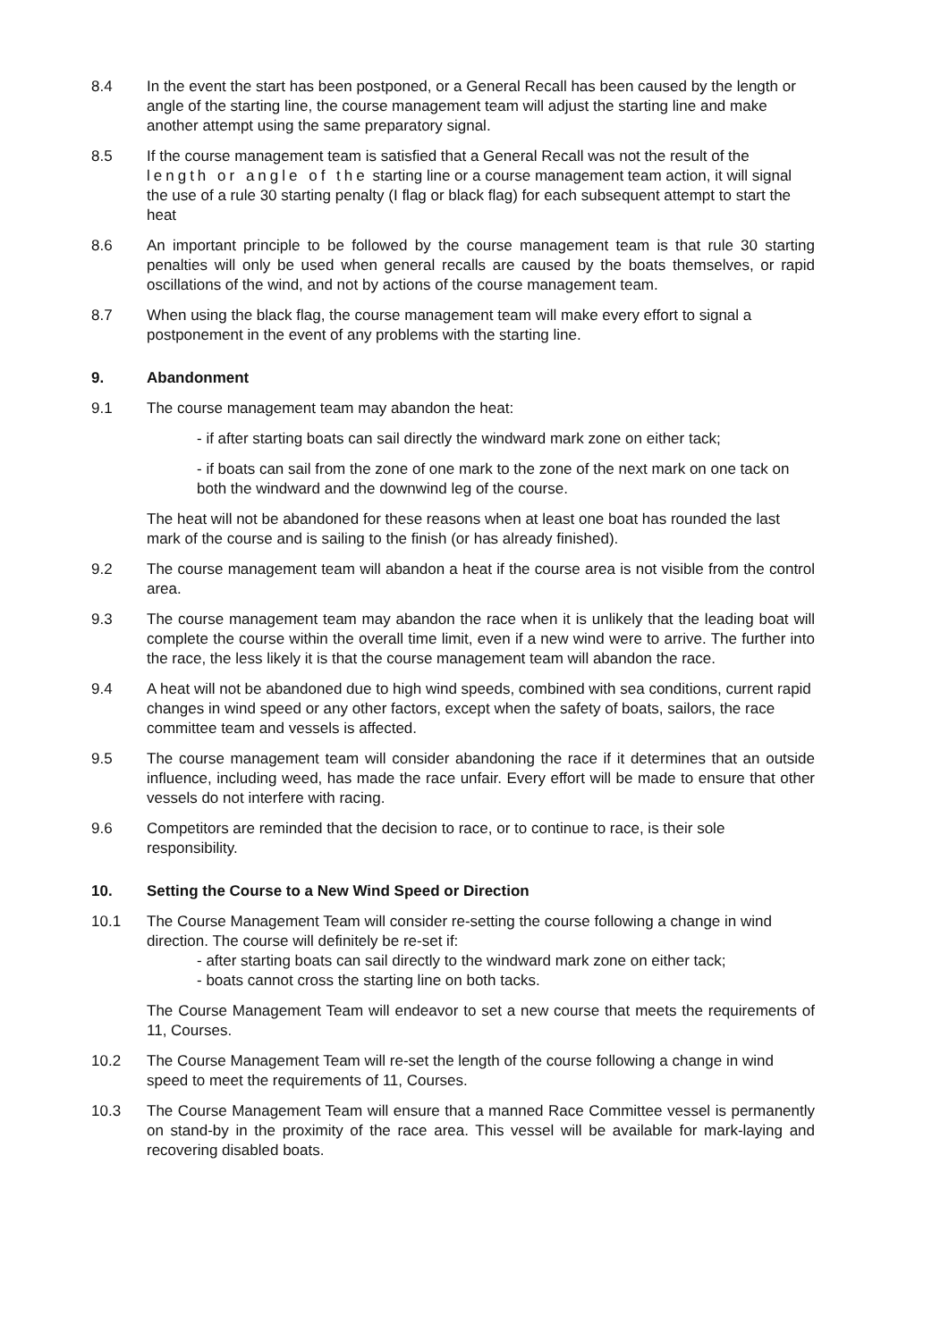8.4 In the event the start has been postponed, or a General Recall has been caused by the length or angle of the starting line, the course management team will adjust the starting line and make another attempt using the same preparatory signal.
8.5 If the course management team is satisfied that a General Recall was not the result of the length or angle of the starting line or a course management team action, it will signal the use of a rule 30 starting penalty (I flag or black flag) for each subsequent attempt to start the heat
8.6 An important principle to be followed by the course management team is that rule 30 starting penalties will only be used when general recalls are caused by the boats themselves, or rapid oscillations of the wind, and not by actions of the course management team.
8.7 When using the black flag, the course management team will make every effort to signal a postponement in the event of any problems with the starting line.
9. Abandonment
9.1 The course management team may abandon the heat:
- if after starting boats can sail directly the windward mark zone on either tack;
- if boats can sail from the zone of one mark to the zone of the next mark on one tack on both the windward and the downwind leg of the course.
The heat will not be abandoned for these reasons when at least one boat has rounded the last mark of the course and is sailing to the finish (or has already finished).
9.2 The course management team will abandon a heat if the course area is not visible from the control area.
9.3 The course management team may abandon the race when it is unlikely that the leading boat will complete the course within the overall time limit, even if a new wind were to arrive. The further into the race, the less likely it is that the course management team will abandon the race.
9.4 A heat will not be abandoned due to high wind speeds, combined with sea conditions, current rapid changes in wind speed or any other factors, except when the safety of boats, sailors, the race committee team and vessels is affected.
9.5 The course management team will consider abandoning the race if it determines that an outside influence, including weed, has made the race unfair. Every effort will be made to ensure that other vessels do not interfere with racing.
9.6 Competitors are reminded that the decision to race, or to continue to race, is their sole responsibility.
10. Setting the Course to a New Wind Speed or Direction
10.1 The Course Management Team will consider re-setting the course following a change in wind direction. The course will definitely be re-set if:
- after starting boats can sail directly to the windward mark zone on either tack;
- boats cannot cross the starting line on both tacks.
The Course Management Team will endeavor to set a new course that meets the requirements of 11, Courses.
10.2 The Course Management Team will re-set the length of the course following a change in wind speed to meet the requirements of 11, Courses.
10.3 The Course Management Team will ensure that a manned Race Committee vessel is permanently on stand-by in the proximity of the race area. This vessel will be available for mark-laying and recovering disabled boats.